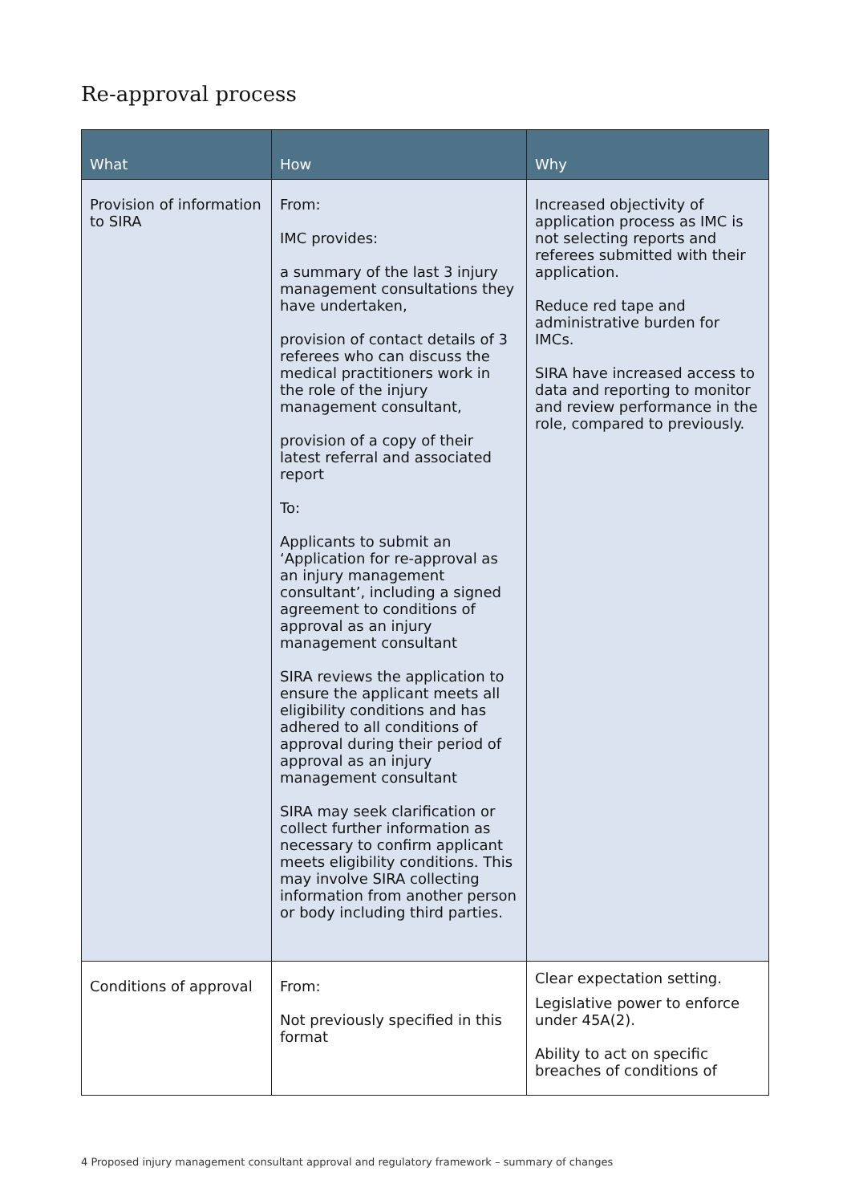Re-approval process
| What | How | Why |
| --- | --- | --- |
| Provision of information to SIRA | From: IMC provides: a summary of the last 3 injury management consultations they have undertaken, provision of contact details of 3 referees who can discuss the medical practitioners work in the role of the injury management consultant, provision of a copy of their latest referral and associated report To: Applicants to submit an ‘Application for re-approval as an injury management consultant’, including a signed agreement to conditions of approval as an injury management consultant SIRA reviews the application to ensure the applicant meets all eligibility conditions and has adhered to all conditions of approval during their period of approval as an injury management consultant SIRA may seek clarification or collect further information as necessary to confirm applicant meets eligibility conditions. This may involve SIRA collecting information from another person or body including third parties. | Increased objectivity of application process as IMC is not selecting reports and referees submitted with their application. Reduce red tape and administrative burden for IMCs. SIRA have increased access to data and reporting to monitor and review performance in the role, compared to previously. |
| Conditions of approval | From: Not previously specified in this format | Clear expectation setting. Legislative power to enforce under 45A(2). Ability to act on specific breaches of conditions of |
4 Proposed injury management consultant approval and regulatory framework – summary of changes